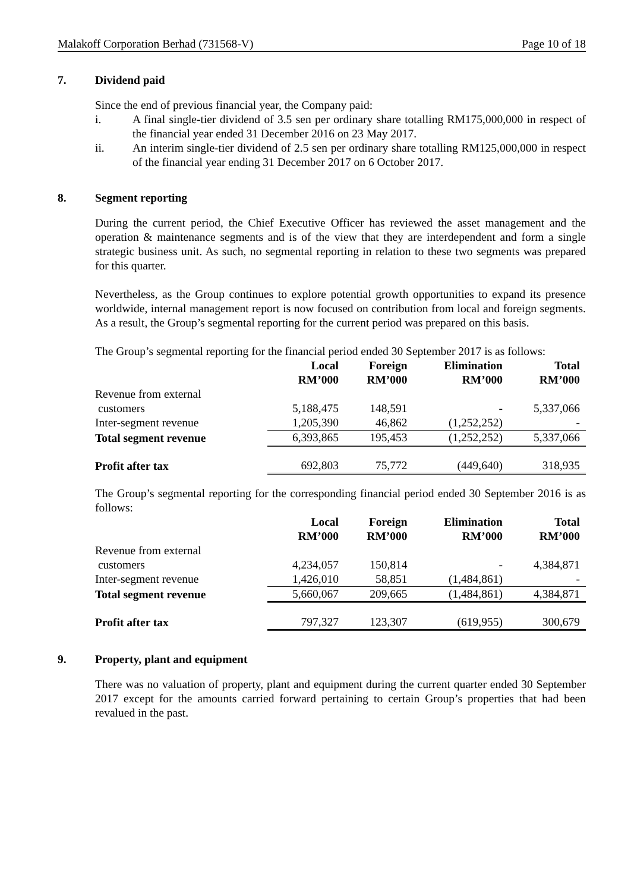Malakoff Corporation Berhad (731568-V) Page 10 of 18
7. Dividend paid
Since the end of previous financial year, the Company paid:
i. A final single-tier dividend of 3.5 sen per ordinary share totalling RM175,000,000 in respect of the financial year ended 31 December 2016 on 23 May 2017.
ii. An interim single-tier dividend of 2.5 sen per ordinary share totalling RM125,000,000 in respect of the financial year ending 31 December 2017 on 6 October 2017.
8. Segment reporting
During the current period, the Chief Executive Officer has reviewed the asset management and the operation & maintenance segments and is of the view that they are interdependent and form a single strategic business unit. As such, no segmental reporting in relation to these two segments was prepared for this quarter.
Nevertheless, as the Group continues to explore potential growth opportunities to expand its presence worldwide, internal management report is now focused on contribution from local and foreign segments. As a result, the Group’s segmental reporting for the current period was prepared on this basis.
The Group’s segmental reporting for the financial period ended 30 September 2017 is as follows:
| | Local RM’000 | Foreign RM’000 | Elimination RM’000 | Total RM’000 |
| --- | --- | --- | --- | --- |
| Revenue from external customers | 5,188,475 | 148,591 | - | 5,337,066 |
| Inter-segment revenue | 1,205,390 | 46,862 | (1,252,252) | - |
| Total segment revenue | 6,393,865 | 195,453 | (1,252,252) | 5,337,066 |
| Profit after tax | 692,803 | 75,772 | (449,640) | 318,935 |
The Group’s segmental reporting for the corresponding financial period ended 30 September 2016 is as follows:
| | Local RM’000 | Foreign RM’000 | Elimination RM’000 | Total RM’000 |
| --- | --- | --- | --- | --- |
| Revenue from external customers | 4,234,057 | 150,814 | - | 4,384,871 |
| Inter-segment revenue | 1,426,010 | 58,851 | (1,484,861) | - |
| Total segment revenue | 5,660,067 | 209,665 | (1,484,861) | 4,384,871 |
| Profit after tax | 797,327 | 123,307 | (619,955) | 300,679 |
9. Property, plant and equipment
There was no valuation of property, plant and equipment during the current quarter ended 30 September 2017 except for the amounts carried forward pertaining to certain Group’s properties that had been revalued in the past.